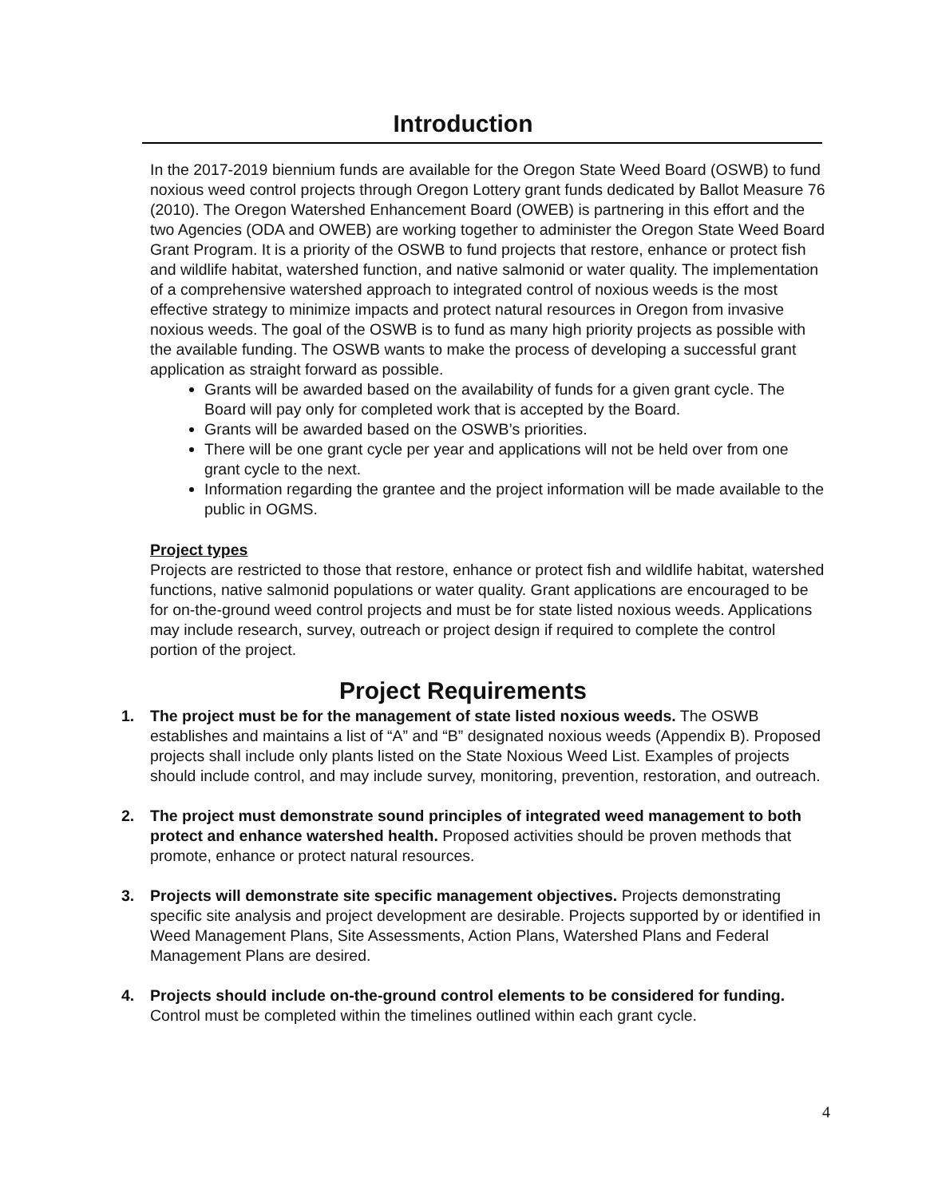Introduction
In the 2017-2019 biennium funds are available for the Oregon State Weed Board (OSWB) to fund noxious weed control projects through Oregon Lottery grant funds dedicated by Ballot Measure 76 (2010). The Oregon Watershed Enhancement Board (OWEB) is partnering in this effort and the two Agencies (ODA and OWEB) are working together to administer the Oregon State Weed Board Grant Program. It is a priority of the OSWB to fund projects that restore, enhance or protect fish and wildlife habitat, watershed function, and native salmonid or water quality. The implementation of a comprehensive watershed approach to integrated control of noxious weeds is the most effective strategy to minimize impacts and protect natural resources in Oregon from invasive noxious weeds. The goal of the OSWB is to fund as many high priority projects as possible with the available funding. The OSWB wants to make the process of developing a successful grant application as straight forward as possible.
Grants will be awarded based on the availability of funds for a given grant cycle. The Board will pay only for completed work that is accepted by the Board.
Grants will be awarded based on the OSWB’s priorities.
There will be one grant cycle per year and applications will not be held over from one grant cycle to the next.
Information regarding the grantee and the project information will be made available to the public in OGMS.
Project types
Projects are restricted to those that restore, enhance or protect fish and wildlife habitat, watershed functions, native salmonid populations or water quality. Grant applications are encouraged to be for on-the-ground weed control projects and must be for state listed noxious weeds. Applications may include research, survey, outreach or project design if required to complete the control portion of the project.
Project Requirements
1. The project must be for the management of state listed noxious weeds. The OSWB establishes and maintains a list of “A” and “B” designated noxious weeds (Appendix B). Proposed projects shall include only plants listed on the State Noxious Weed List. Examples of projects should include control, and may include survey, monitoring, prevention, restoration, and outreach.
2. The project must demonstrate sound principles of integrated weed management to both protect and enhance watershed health. Proposed activities should be proven methods that promote, enhance or protect natural resources.
3. Projects will demonstrate site specific management objectives. Projects demonstrating specific site analysis and project development are desirable. Projects supported by or identified in Weed Management Plans, Site Assessments, Action Plans, Watershed Plans and Federal Management Plans are desired.
4. Projects should include on-the-ground control elements to be considered for funding. Control must be completed within the timelines outlined within each grant cycle.
4